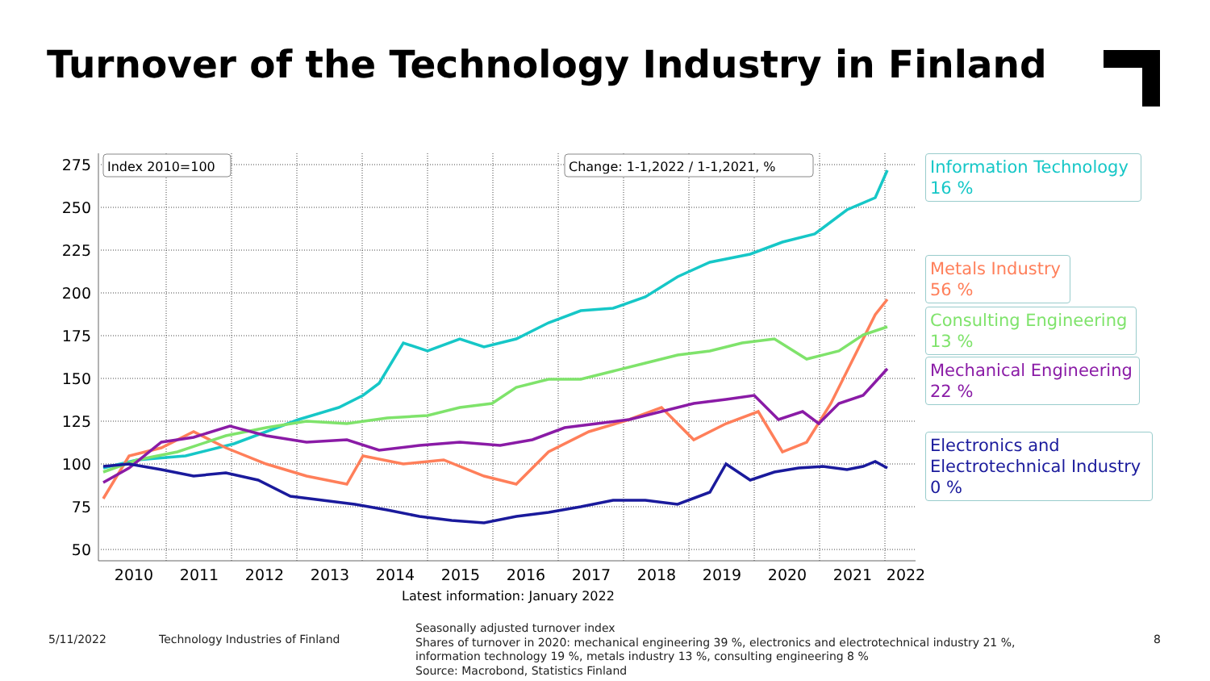Turnover of the Technology Industry in Finland
275
250
225
200
175
150
125
100
75
50
2010
2011
2012
2013
2014
2015
2016
2017
2018
2019
2020
2021
2022
Latest information: January 2022
Index 2010=100
Change: 1-1,2022 / 1-1,2021, %
Information Technology
16 %
Metals Industry
56 %
Consulting Engineering
13 %
Mechanical Engineering
22 %
Electronics and
Electrotechnical Industry
0 %
5/11/2022
Technology Industries of Finland
Seasonally adjusted turnover index
Shares of turnover in 2020: mechanical engineering 39 %, electronics and electrotechnical industry 21 %,
information technology 19 %, metals industry 13 %, consulting engineering 8 %
Source: Macrobond, Statistics Finland
8